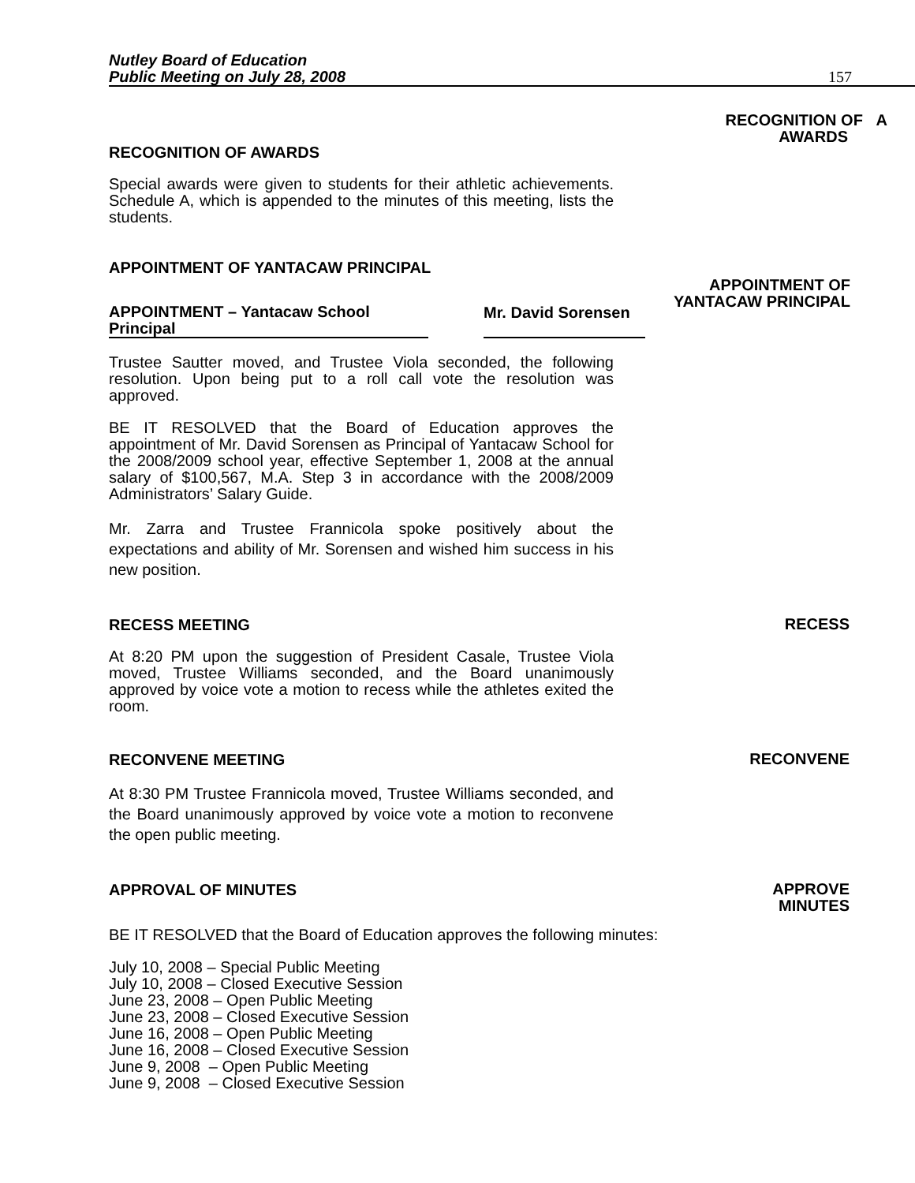Nutley Board of Education
Public Meeting on July 28, 2008
157
RECOGNITION OF AWARDS
RECOGNITION OF A
AWARDS
Special awards were given to students for their athletic achievements. Schedule A, which is appended to the minutes of this meeting, lists the students.
APPOINTMENT OF YANTACAW PRINCIPAL
APPOINTMENT OF
YANTACAW PRINCIPAL
APPOINTMENT – Yantacaw School
Principal
Mr. David Sorensen
Trustee Sautter moved, and Trustee Viola seconded, the following resolution. Upon being put to a roll call vote the resolution was approved.
BE IT RESOLVED that the Board of Education approves the appointment of Mr. David Sorensen as Principal of Yantacaw School for the 2008/2009 school year, effective September 1, 2008 at the annual salary of $100,567, M.A. Step 3 in accordance with the 2008/2009 Administrators’ Salary Guide.
Mr. Zarra and Trustee Frannicola spoke positively about the expectations and ability of Mr. Sorensen and wished him success in his new position.
RECESS MEETING
RECESS
At 8:20 PM upon the suggestion of President Casale, Trustee Viola moved, Trustee Williams seconded, and the Board unanimously approved by voice vote a motion to recess while the athletes exited the room.
RECONVENE MEETING
RECONVENE
At 8:30 PM Trustee Frannicola moved, Trustee Williams seconded, and the Board unanimously approved by voice vote a motion to reconvene the open public meeting.
APPROVAL OF MINUTES
APPROVE
MINUTES
BE IT RESOLVED that the Board of Education approves the following minutes:
July 10, 2008 – Special Public Meeting
July 10, 2008 – Closed Executive Session
June 23, 2008 – Open Public Meeting
June 23, 2008 – Closed Executive Session
June 16, 2008 – Open Public Meeting
June 16, 2008 – Closed Executive Session
June 9, 2008 – Open Public Meeting
June 9, 2008 – Closed Executive Session